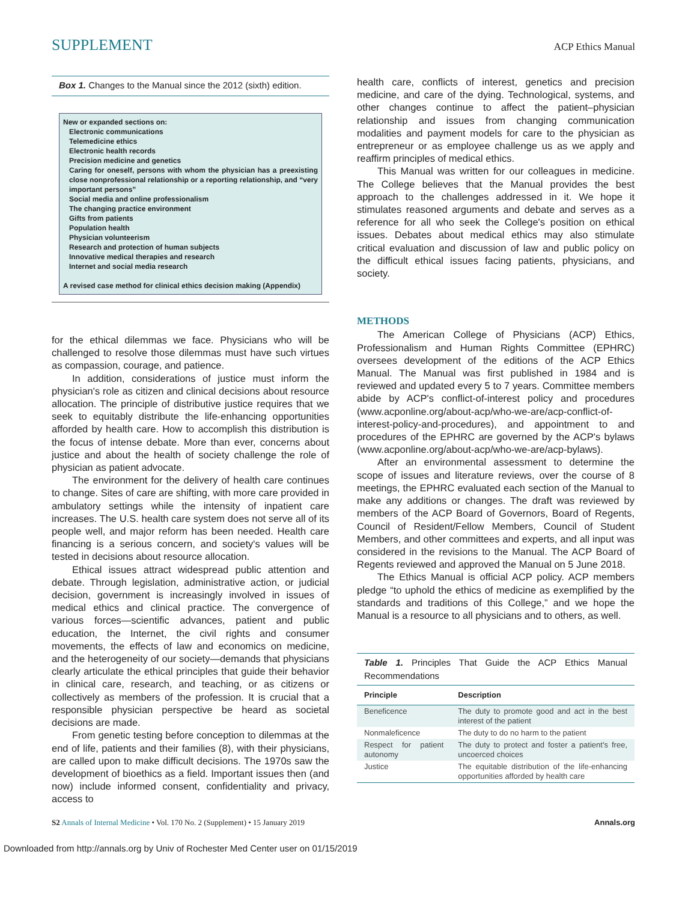SUPPLEMENT ACP Ethics Manual
Box 1. Changes to the Manual since the 2012 (sixth) edition.
New or expanded sections on:
Electronic communications
Telemedicine ethics
Electronic health records
Precision medicine and genetics
Caring for oneself, persons with whom the physician has a preexisting close nonprofessional relationship or a reporting relationship, and “very important persons”
Social media and online professionalism
The changing practice environment
Gifts from patients
Population health
Physician volunteerism
Research and protection of human subjects
Innovative medical therapies and research
Internet and social media research
A revised case method for clinical ethics decision making (Appendix)
for the ethical dilemmas we face. Physicians who will be challenged to resolve those dilemmas must have such virtues as compassion, courage, and patience.
In addition, considerations of justice must inform the physician's role as citizen and clinical decisions about resource allocation. The principle of distributive justice requires that we seek to equitably distribute the life-enhancing opportunities afforded by health care. How to accomplish this distribution is the focus of intense debate. More than ever, concerns about justice and about the health of society challenge the role of physician as patient advocate.
The environment for the delivery of health care continues to change. Sites of care are shifting, with more care provided in ambulatory settings while the intensity of inpatient care increases. The U.S. health care system does not serve all of its people well, and major reform has been needed. Health care financing is a serious concern, and society's values will be tested in decisions about resource allocation.
Ethical issues attract widespread public attention and debate. Through legislation, administrative action, or judicial decision, government is increasingly involved in issues of medical ethics and clinical practice. The convergence of various forces—scientific advances, patient and public education, the Internet, the civil rights and consumer movements, the effects of law and economics on medicine, and the heterogeneity of our society—demands that physicians clearly articulate the ethical principles that guide their behavior in clinical care, research, and teaching, or as citizens or collectively as members of the profession. It is crucial that a responsible physician perspective be heard as societal decisions are made.
From genetic testing before conception to dilemmas at the end of life, patients and their families (8), with their physicians, are called upon to make difficult decisions. The 1970s saw the development of bioethics as a field. Important issues then (and now) include informed consent, confidentiality and privacy, access to
health care, conflicts of interest, genetics and precision medicine, and care of the dying. Technological, systems, and other changes continue to affect the patient–physician relationship and issues from changing communication modalities and payment models for care to the physician as entrepreneur or as employee challenge us as we apply and reaffirm principles of medical ethics.
This Manual was written for our colleagues in medicine. The College believes that the Manual provides the best approach to the challenges addressed in it. We hope it stimulates reasoned arguments and debate and serves as a reference for all who seek the College's position on ethical issues. Debates about medical ethics may also stimulate critical evaluation and discussion of law and public policy on the difficult ethical issues facing patients, physicians, and society.
METHODS
The American College of Physicians (ACP) Ethics, Professionalism and Human Rights Committee (EPHRC) oversees development of the editions of the ACP Ethics Manual. The Manual was first published in 1984 and is reviewed and updated every 5 to 7 years. Committee members abide by ACP's conflict-of-interest policy and procedures (www.acponline.org/about-acp/who-we-are/acp-conflict-of-interest-policy-and-procedures), and appointment to and procedures of the EPHRC are governed by the ACP's bylaws (www.acponline.org/about-acp/who-we-are/acp-bylaws).
After an environmental assessment to determine the scope of issues and literature reviews, over the course of 8 meetings, the EPHRC evaluated each section of the Manual to make any additions or changes. The draft was reviewed by members of the ACP Board of Governors, Board of Regents, Council of Resident/Fellow Members, Council of Student Members, and other committees and experts, and all input was considered in the revisions to the Manual. The ACP Board of Regents reviewed and approved the Manual on 5 June 2018.
The Ethics Manual is official ACP policy. ACP members pledge “to uphold the ethics of medicine as exemplified by the standards and traditions of this College,” and we hope the Manual is a resource to all physicians and to others, as well.
Table 1. Principles That Guide the ACP Ethics Manual Recommendations
| Principle | Description |
| --- | --- |
| Beneficence | The duty to promote good and act in the best interest of the patient |
| Nonmaleficence | The duty to do no harm to the patient |
| Respect for patient autonomy | The duty to protect and foster a patient's free, uncoerced choices |
| Justice | The equitable distribution of the life-enhancing opportunities afforded by health care |
S2 Annals of Internal Medicine • Vol. 170 No. 2 (Supplement) • 15 January 2019 Annals.org
Downloaded from http://annals.org by Univ of Rochester Med Center user on 01/15/2019